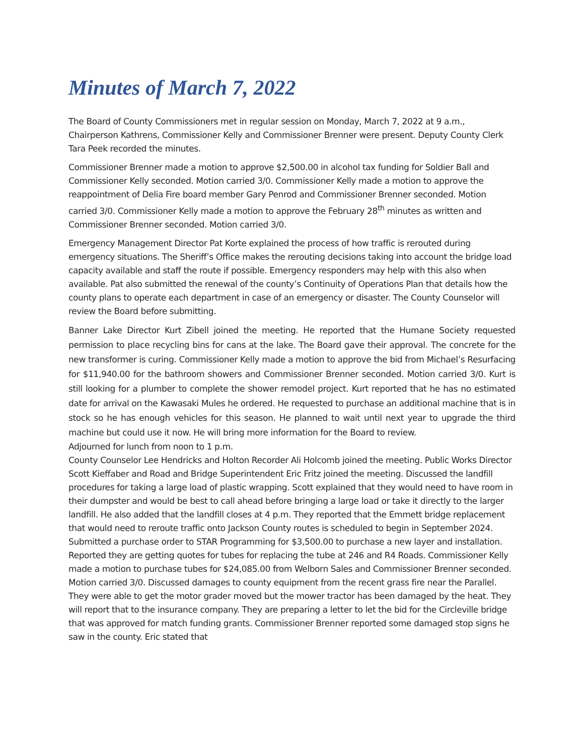Minutes of March 7, 2022
The Board of County Commissioners met in regular session on Monday, March 7, 2022 at 9 a.m., Chairperson Kathrens, Commissioner Kelly and Commissioner Brenner were present. Deputy County Clerk Tara Peek recorded the minutes.
Commissioner Brenner made a motion to approve $2,500.00 in alcohol tax funding for Soldier Ball and Commissioner Kelly seconded. Motion carried 3/0. Commissioner Kelly made a motion to approve the reappointment of Delia Fire board member Gary Penrod and Commissioner Brenner seconded. Motion carried 3/0. Commissioner Kelly made a motion to approve the February 28<sup>th</sup> minutes as written and Commissioner Brenner seconded. Motion carried 3/0.
Emergency Management Director Pat Korte explained the process of how traffic is rerouted during emergency situations. The Sheriff’s Office makes the rerouting decisions taking into account the bridge load capacity available and staff the route if possible. Emergency responders may help with this also when available. Pat also submitted the renewal of the county’s Continuity of Operations Plan that details how the county plans to operate each department in case of an emergency or disaster. The County Counselor will review the Board before submitting.
Banner Lake Director Kurt Zibell joined the meeting. He reported that the Humane Society requested permission to place recycling bins for cans at the lake. The Board gave their approval. The concrete for the new transformer is curing. Commissioner Kelly made a motion to approve the bid from Michael’s Resurfacing for $11,940.00 for the bathroom showers and Commissioner Brenner seconded. Motion carried 3/0. Kurt is still looking for a plumber to complete the shower remodel project. Kurt reported that he has no estimated date for arrival on the Kawasaki Mules he ordered. He requested to purchase an additional machine that is in stock so he has enough vehicles for this season. He planned to wait until next year to upgrade the third machine but could use it now. He will bring more information for the Board to review.
Adjourned for lunch from noon to 1 p.m.
County Counselor Lee Hendricks and Holton Recorder Ali Holcomb joined the meeting. Public Works Director Scott Kieffaber and Road and Bridge Superintendent Eric Fritz joined the meeting. Discussed the landfill procedures for taking a large load of plastic wrapping. Scott explained that they would need to have room in their dumpster and would be best to call ahead before bringing a large load or take it directly to the larger landfill. He also added that the landfill closes at 4 p.m. They reported that the Emmett bridge replacement that would need to reroute traffic onto Jackson County routes is scheduled to begin in September 2024. Submitted a purchase order to STAR Programming for $3,500.00 to purchase a new layer and installation. Reported they are getting quotes for tubes for replacing the tube at 246 and R4 Roads. Commissioner Kelly made a motion to purchase tubes for $24,085.00 from Welborn Sales and Commissioner Brenner seconded. Motion carried 3/0. Discussed damages to county equipment from the recent grass fire near the Parallel. They were able to get the motor grader moved but the mower tractor has been damaged by the heat. They will report that to the insurance company. They are preparing a letter to let the bid for the Circleville bridge that was approved for match funding grants. Commissioner Brenner reported some damaged stop signs he saw in the county. Eric stated that